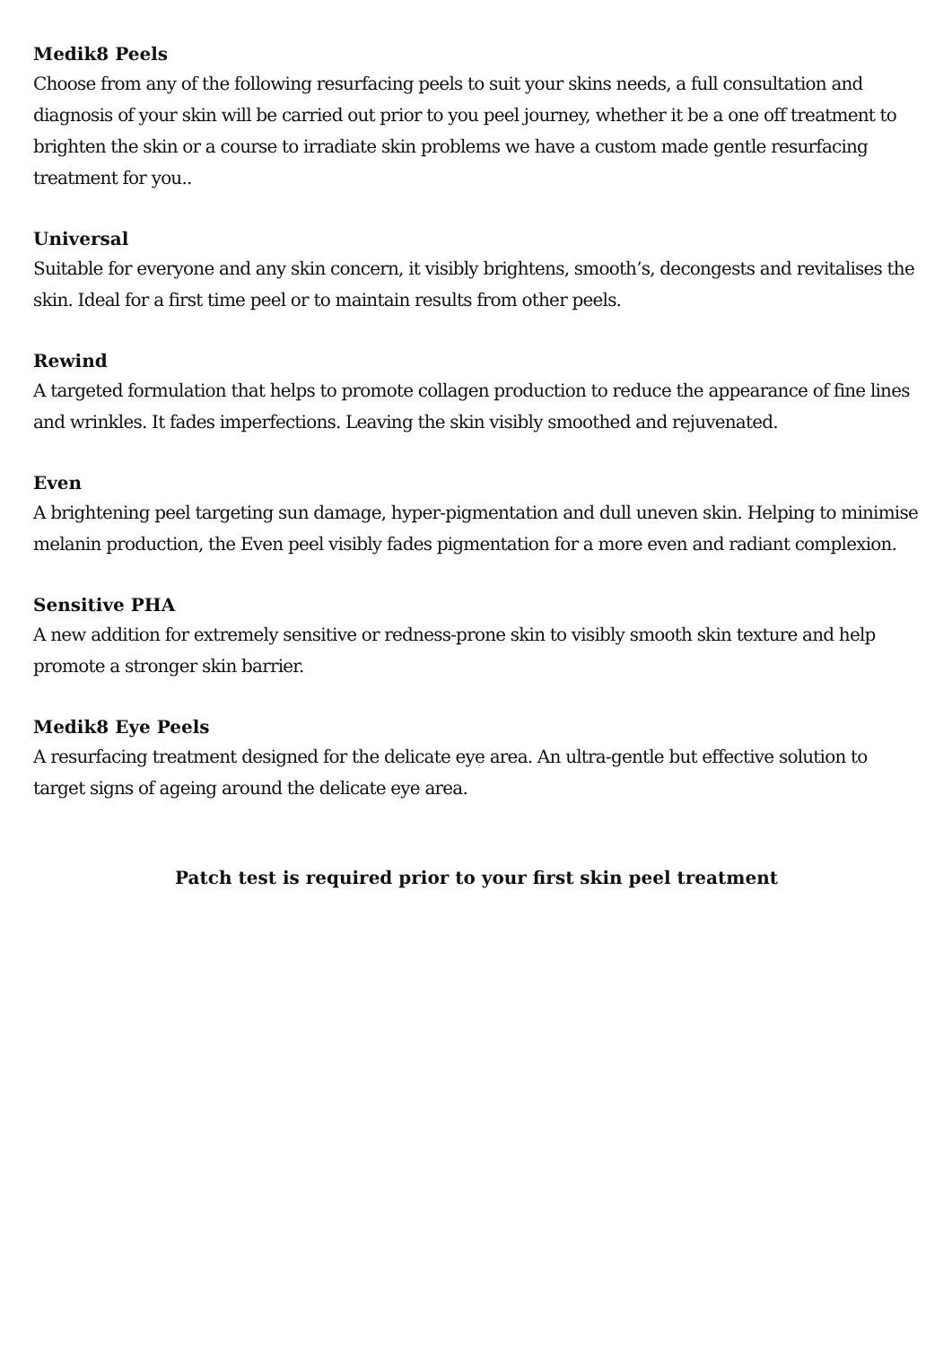Medik8 Peels
Choose from any of the following resurfacing peels to suit your skins needs, a full consultation and diagnosis of your skin will be carried out prior to you peel journey, whether it be a one off treatment to brighten the skin or a course to irradiate skin problems we have a custom made gentle resurfacing treatment for you..
Universal
Suitable for everyone and any skin concern, it visibly brightens, smooth’s, decongests and revitalises the skin. Ideal for a first time peel or to maintain results from other peels.
Rewind
A targeted formulation that helps to promote collagen production to reduce the appearance of fine lines and wrinkles. It fades imperfections. Leaving the skin visibly smoothed and rejuvenated.
Even
A brightening peel targeting sun damage, hyper-pigmentation and dull uneven skin. Helping to minimise melanin production, the Even peel visibly fades pigmentation for a more even and radiant complexion.
Sensitive PHA
A new addition for extremely sensitive or redness-prone skin to visibly smooth skin texture and help promote a stronger skin barrier.
Medik8 Eye Peels
A resurfacing treatment designed for the delicate eye area. An ultra-gentle but effective solution to target signs of ageing around the delicate eye area.
Patch test is required prior to your first skin peel treatment